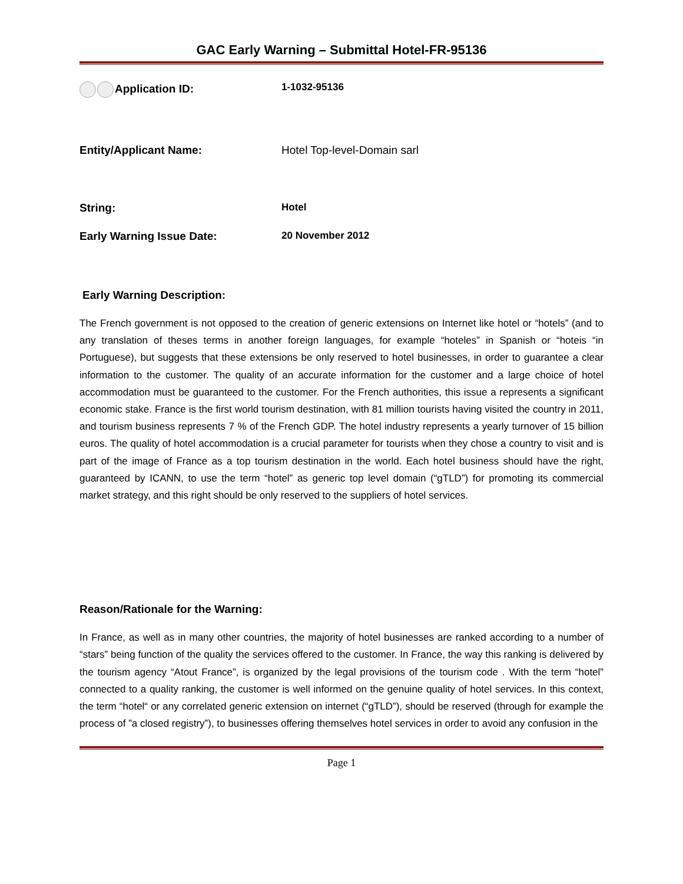GAC Early Warning – Submittal Hotel-FR-95136
Application ID: 1-1032-95136
Entity/Applicant Name: Hotel Top-level-Domain sarl
String: Hotel
Early Warning Issue Date: 20 November 2012
Early Warning Description:
The French government is not opposed to the creation of generic extensions on Internet like hotel or “hotels” (and to any translation of theses terms in another foreign languages, for example “hoteles” in Spanish or “hoteis “in Portuguese), but suggests that these extensions be only reserved to hotel businesses, in order to guarantee a clear information to the customer. The quality of an accurate information for the customer and a large choice of hotel accommodation must be guaranteed to the customer. For the French authorities, this issue a represents a significant economic stake. France is the first world tourism destination, with 81 million tourists having visited the country in 2011, and tourism business represents 7 % of the French GDP. The hotel industry represents a yearly turnover of 15 billion euros. The quality of hotel accommodation is a crucial parameter for tourists when they chose a country to visit and is part of the image of France as a top tourism destination in the world. Each hotel business should have the right, guaranteed by ICANN, to use the term “hotel” as generic top level domain (“gTLD”) for promoting its commercial market strategy, and this right should be only reserved to the suppliers of hotel services.
Reason/Rationale for the Warning:
In France, as well as in many other countries, the majority of hotel businesses are ranked according to a number of “stars” being function of the quality the services offered to the customer. In France, the way this ranking is delivered by the tourism agency “Atout France”, is organized by the legal provisions of the tourism code . With the term “hotel” connected to a quality ranking, the customer is well informed on the genuine quality of hotel services. In this context, the term “hotel“ or any correlated generic extension on internet (“gTLD”), should be reserved (through for example the process of ”a closed registry”), to businesses offering themselves hotel services in order to avoid any confusion in the
Page 1